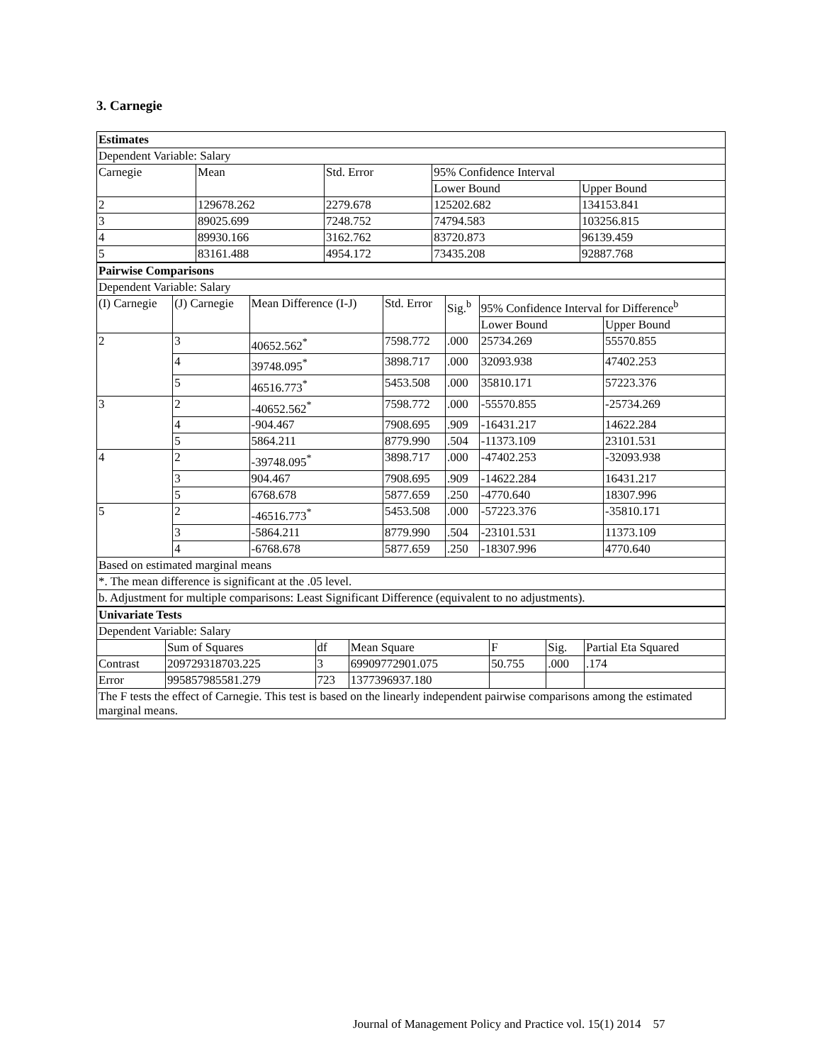3. Carnegie
| Estimates | | | | |
| Dependent Variable: Salary | | | | |
| Carnegie | Mean | Std. Error | 95% Confidence Interval | |
| | | | Lower Bound | Upper Bound |
| 2 | 129678.262 | 2279.678 | 125202.682 | 134153.841 |
| 3 | 89025.699 | 7248.752 | 74794.583 | 103256.815 |
| 4 | 89930.166 | 3162.762 | 83720.873 | 96139.459 |
| 5 | 83161.488 | 4954.172 | 73435.208 | 92887.768 |
| Pairwise Comparisons | | | | | | |
| Dependent Variable: Salary | | | | | | |
| (I) Carnegie | (J) Carnegie | Mean Difference (I-J) | Std. Error | Sig.<sup>b</sup> | 95% Confidence Interval for Difference<sup>b</sup> | |
| | | | | | Lower Bound | Upper Bound |
| 2 | 3 | 40652.562<sup>*</sup> | 7598.772 | .000 | 25734.269 | 55570.855 |
| | 4 | 39748.095<sup>*</sup> | 3898.717 | .000 | 32093.938 | 47402.253 |
| | 5 | 46516.773<sup>*</sup> | 5453.508 | .000 | 35810.171 | 57223.376 |
| 3 | 2 | -40652.562<sup>*</sup> | 7598.772 | .000 | -55570.855 | -25734.269 |
| | 4 | -904.467 | 7908.695 | .909 | -16431.217 | 14622.284 |
| | 5 | 5864.211 | 8779.990 | .504 | -11373.109 | 23101.531 |
| 4 | 2 | -39748.095<sup>*</sup> | 3898.717 | .000 | -47402.253 | -32093.938 |
| | 3 | 904.467 | 7908.695 | .909 | -14622.284 | 16431.217 |
| | 5 | 6768.678 | 5877.659 | .250 | -4770.640 | 18307.996 |
| 5 | 2 | -46516.773<sup>*</sup> | 5453.508 | .000 | -57223.376 | -35810.171 |
| | 3 | -5864.211 | 8779.990 | .504 | -23101.531 | 11373.109 |
| | 4 | -6768.678 | 5877.659 | .250 | -18307.996 | 4770.640 |
| Based on estimated marginal means | | | | | | |
| *. The mean difference is significant at the .05 level. | | | | | | |
| b. Adjustment for multiple comparisons: Least Significant Difference (equivalent to no adjustments). | | | | | | |
| Univariate Tests | | | | | | |
| Dependent Variable: Salary | | | | | | |
| | Sum of Squares | df | Mean Square | F | Sig. | Partial Eta Squared |
| Contrast | 209729318703.225 | 3 | 69909772901.075 | 50.755 | .000 | .174 |
| Error | 995857985581.279 | 723 | 1377396937.180 | | | |
| The F tests the effect of Carnegie. This test is based on the linearly independent pairwise comparisons among the estimated marginal means. | | | | | | |
Journal of Management Policy and Practice vol. 15(1) 2014 57